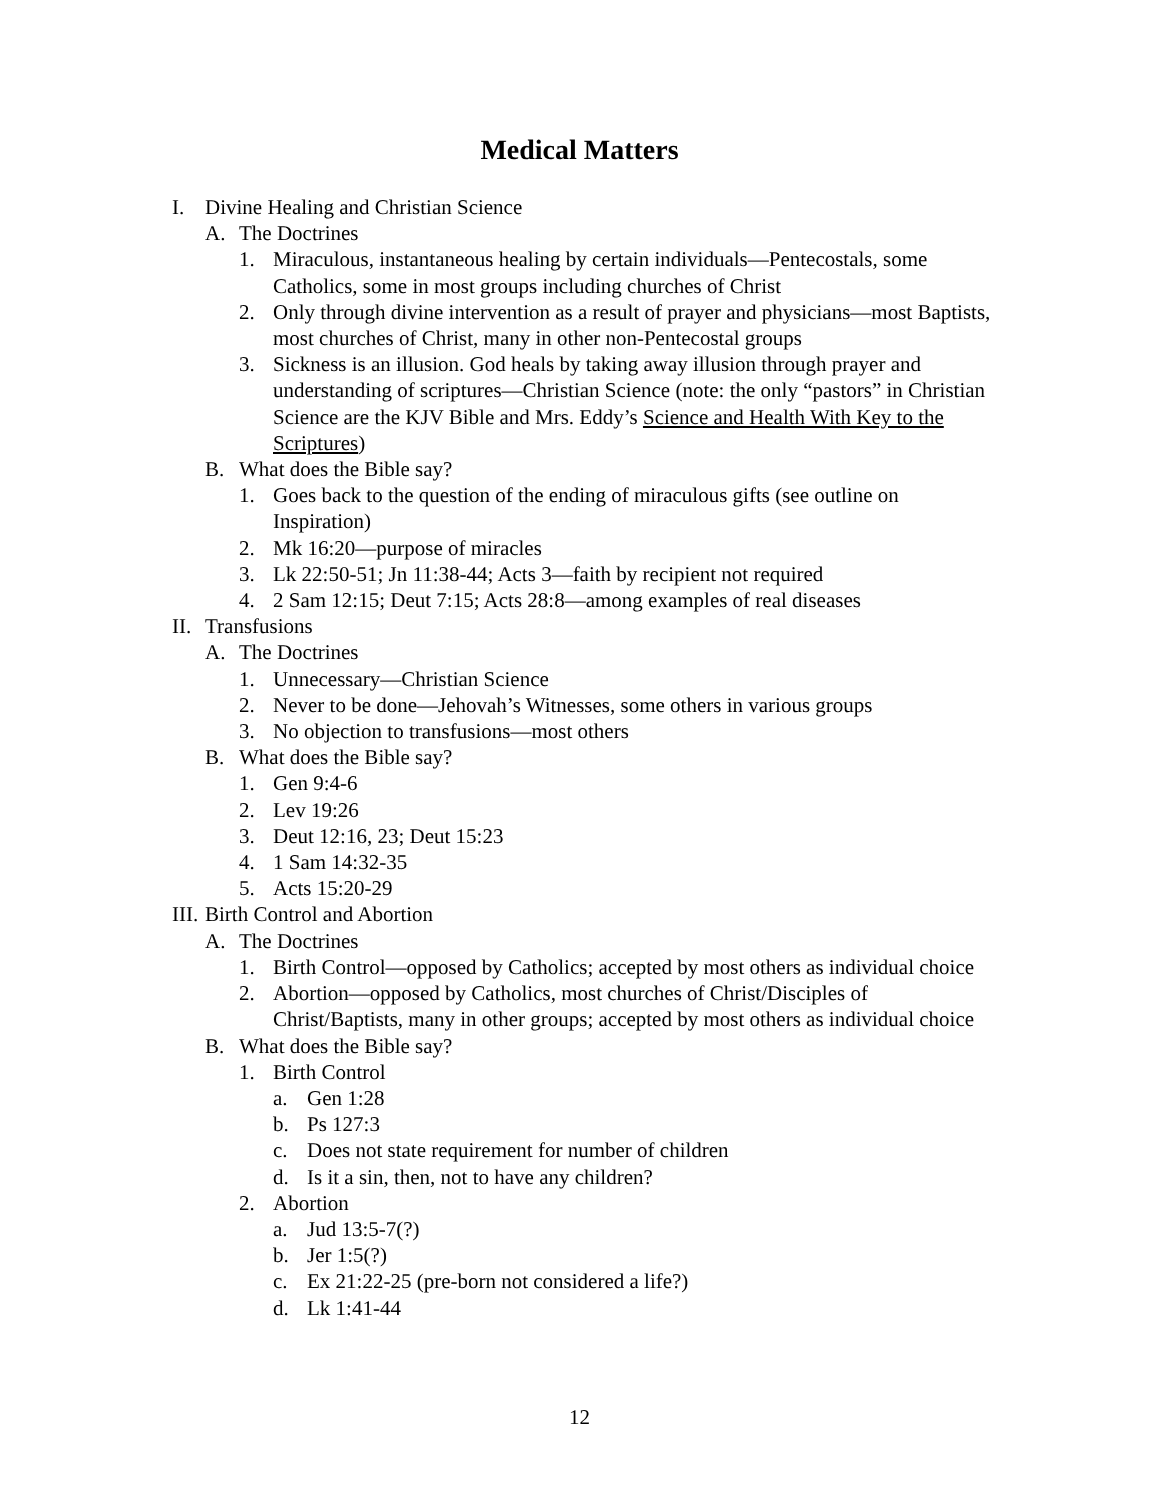Medical Matters
I. Divine Healing and Christian Science
A. The Doctrines
1. Miraculous, instantaneous healing by certain individuals—Pentecostals, some Catholics, some in most groups including churches of Christ
2. Only through divine intervention as a result of prayer and physicians—most Baptists, most churches of Christ, many in other non-Pentecostal groups
3. Sickness is an illusion. God heals by taking away illusion through prayer and understanding of scriptures—Christian Science (note: the only “pastors” in Christian Science are the KJV Bible and Mrs. Eddy’s Science and Health With Key to the Scriptures)
B. What does the Bible say?
1. Goes back to the question of the ending of miraculous gifts (see outline on Inspiration)
2. Mk 16:20—purpose of miracles
3. Lk 22:50-51; Jn 11:38-44; Acts 3—faith by recipient not required
4. 2 Sam 12:15; Deut 7:15; Acts 28:8—among examples of real diseases
II. Transfusions
A. The Doctrines
1. Unnecessary—Christian Science
2. Never to be done—Jehovah’s Witnesses, some others in various groups
3. No objection to transfusions—most others
B. What does the Bible say?
1. Gen 9:4-6
2. Lev 19:26
3. Deut 12:16, 23; Deut 15:23
4. 1 Sam 14:32-35
5. Acts 15:20-29
III. Birth Control and Abortion
A. The Doctrines
1. Birth Control—opposed by Catholics; accepted by most others as individual choice
2. Abortion—opposed by Catholics, most churches of Christ/Disciples of Christ/Baptists, many in other groups; accepted by most others as individual choice
B. What does the Bible say?
1. Birth Control
a. Gen 1:28
b. Ps 127:3
c. Does not state requirement for number of children
d. Is it a sin, then, not to have any children?
2. Abortion
a. Jud 13:5-7(?)
b. Jer 1:5(?)
c. Ex 21:22-25 (pre-born not considered a life?)
d. Lk 1:41-44
12